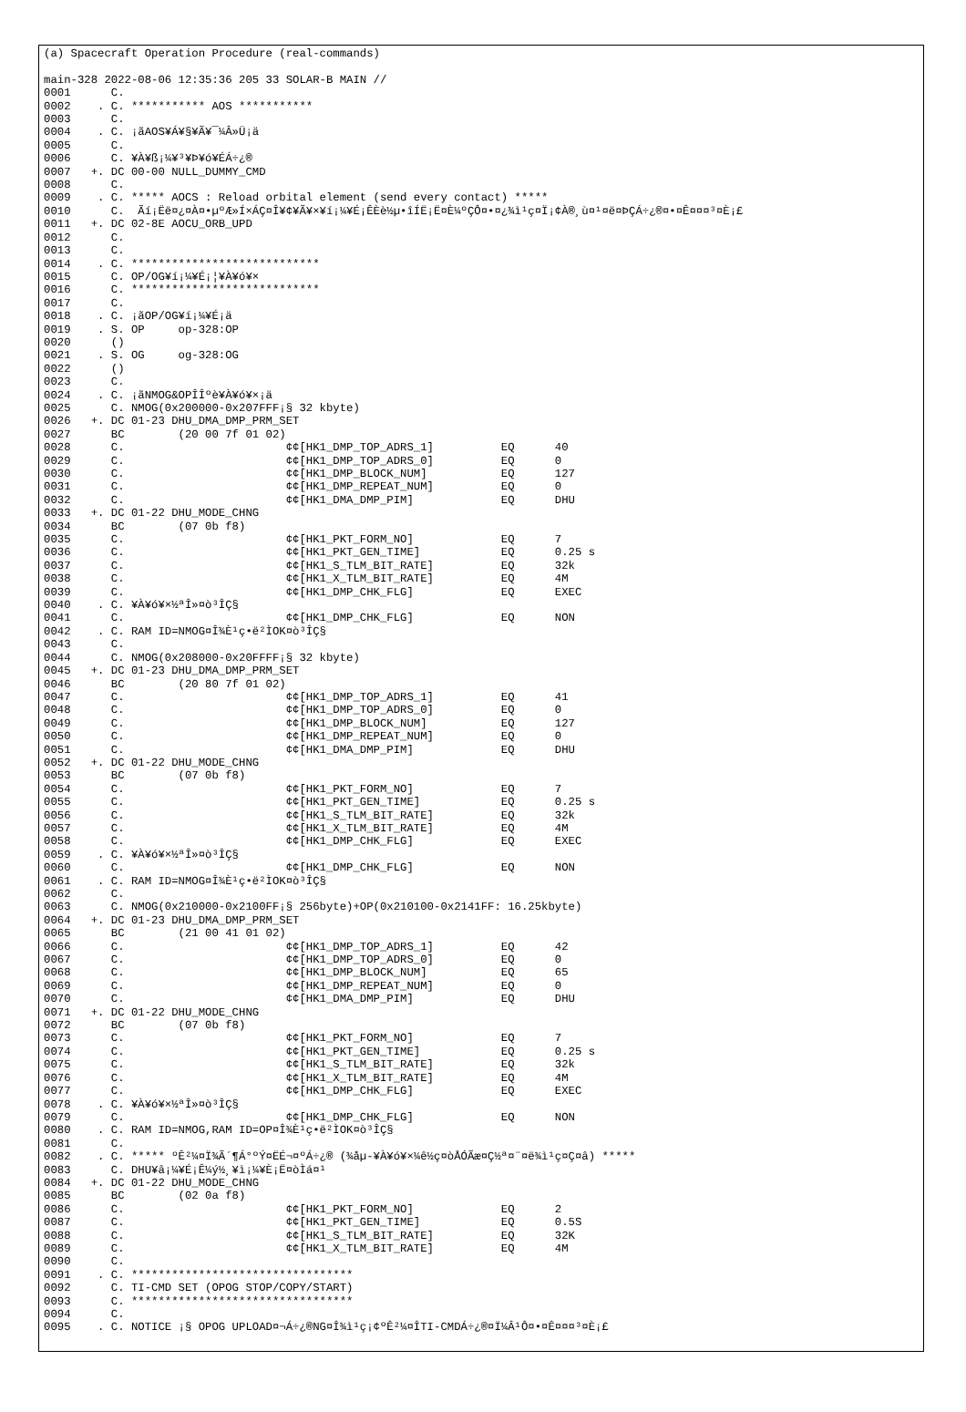(a) Spacecraft Operation Procedure (real-commands)

main-328 2022-08-06 12:35:36 205 33 SOLAR-B MAIN //
0001      C.
0002    . C. *********** AOS ***********
0003      C.
0004    . C. ¡ãAOS¥Á¥§¥Ã¥¯¼Â»Ü¡ä
0005      C.
0006      C. ¥À¥ß¡¼¥³¥Þ¥ó¥ÉÁ÷¿®
0007   +. DC 00-00 NULL_DUMMY_CMD
0008      C.
0009    . C. ***** AOCS : Reload orbital element (send every contact) *****
0010      C.  Ãí¡Ëë¤¿¤À¤•µºÆ»Í×ÁÇ¤Î¥¢¥Ã¥×¥í¡¼¥É¡ÊÈè½µ•îÍË¡Ë¤È¼ºÇÔ¤•¤¿¾ì¹ç¤Ï¡¢À®¸ù¤¹¤ë¤ÞÇÁ÷¿®¤•¤Ê¤¤¤³¤È¡£
0011   +. DC 02-8E AOCU_ORB_UPD
0012      C.
0013      C.
0014    . C. ****************************
0015      C. OP/OG¥í¡¼¥É¡¦¥À¥ó¥×
0016      C. ****************************
0017      C.
0018    . C. ¡ãOP/OG¥í¡¼¥É¡ä
0019    . S. OP     op-328:OP
0020      ()
0021    . S. OG     og-328:OG
0022      ()
0023      C.
0024    . C. ¡ãNMOG&OPÎÎºè¥À¥ó¥×¡ä
0025      C. NMOG(0x200000-0x207FFF¡§ 32 kbyte)
0026   +. DC 01-23 DHU_DMA_DMP_PRM_SET
0027      BC        (20 00 7f 01 02)
0028      C.                        ¢¢[HK1_DMP_TOP_ADRS_1]          EQ      40
0029      C.                        ¢¢[HK1_DMP_TOP_ADRS_0]          EQ      0
0030      C.                        ¢¢[HK1_DMP_BLOCK_NUM]           EQ      127
0031      C.                        ¢¢[HK1_DMP_REPEAT_NUM]          EQ      0
0032      C.                        ¢¢[HK1_DMA_DMP_PIM]             EQ      DHU
0033   +. DC 01-22 DHU_MODE_CHNG
0034      BC        (07 0b f8)
0035      C.                        ¢¢[HK1_PKT_FORM_NO]             EQ      7
0036      C.                        ¢¢[HK1_PKT_GEN_TIME]            EQ      0.25 s
0037      C.                        ¢¢[HK1_S_TLM_BIT_RATE]          EQ      32k
0038      C.                        ¢¢[HK1_X_TLM_BIT_RATE]          EQ      4M
0039      C.                        ¢¢[HK1_DMP_CHK_FLG]             EQ      EXEC
0040    . C. ¥À¥ó¥×½ªÎ»¤ò³ÎÇ§
0041      C.                        ¢¢[HK1_DMP_CHK_FLG]             EQ      NON
0042    . C. RAM ID=NMOG¤Î¾È¹ç•ë²ÌOK¤ò³ÎÇ§
0043      C.
0044      C. NMOG(0x208000-0x20FFFF¡§ 32 kbyte)
0045   +. DC 01-23 DHU_DMA_DMP_PRM_SET
0046      BC        (20 80 7f 01 02)
0047      C.                        ¢¢[HK1_DMP_TOP_ADRS_1]          EQ      41
0048      C.                        ¢¢[HK1_DMP_TOP_ADRS_0]          EQ      0
0049      C.                        ¢¢[HK1_DMP_BLOCK_NUM]           EQ      127
0050      C.                        ¢¢[HK1_DMP_REPEAT_NUM]          EQ      0
0051      C.                        ¢¢[HK1_DMA_DMP_PIM]             EQ      DHU
0052   +. DC 01-22 DHU_MODE_CHNG
0053      BC        (07 0b f8)
0054      C.                        ¢¢[HK1_PKT_FORM_NO]             EQ      7
0055      C.                        ¢¢[HK1_PKT_GEN_TIME]            EQ      0.25 s
0056      C.                        ¢¢[HK1_S_TLM_BIT_RATE]          EQ      32k
0057      C.                        ¢¢[HK1_X_TLM_BIT_RATE]          EQ      4M
0058      C.                        ¢¢[HK1_DMP_CHK_FLG]             EQ      EXEC
0059    . C. ¥À¥ó¥×½ªÎ»¤ò³ÎÇ§
0060      C.                        ¢¢[HK1_DMP_CHK_FLG]             EQ      NON
0061    . C. RAM ID=NMOG¤Î¾È¹ç•ë²ÌOK¤ò³ÎÇ§
0062      C.
0063      C. NMOG(0x210000-0x2100FF¡§ 256byte)+OP(0x210100-0x2141FF: 16.25kbyte)
0064   +. DC 01-23 DHU_DMA_DMP_PRM_SET
0065      BC        (21 00 41 01 02)
0066      C.                        ¢¢[HK1_DMP_TOP_ADRS_1]          EQ      42
0067      C.                        ¢¢[HK1_DMP_TOP_ADRS_0]          EQ      0
0068      C.                        ¢¢[HK1_DMP_BLOCK_NUM]           EQ      65
0069      C.                        ¢¢[HK1_DMP_REPEAT_NUM]          EQ      0
0070      C.                        ¢¢[HK1_DMA_DMP_PIM]             EQ      DHU
0071   +. DC 01-22 DHU_MODE_CHNG
0072      BC        (07 0b f8)
0073      C.                        ¢¢[HK1_PKT_FORM_NO]             EQ      7
0074      C.                        ¢¢[HK1_PKT_GEN_TIME]            EQ      0.25 s
0075      C.                        ¢¢[HK1_S_TLM_BIT_RATE]          EQ      32k
0076      C.                        ¢¢[HK1_X_TLM_BIT_RATE]          EQ      4M
0077      C.                        ¢¢[HK1_DMP_CHK_FLG]             EQ      EXEC
0078    . C. ¥À¥ó¥×½ªÎ»¤ò³ÎÇ§
0079      C.                        ¢¢[HK1_DMP_CHK_FLG]             EQ      NON
0080    . C. RAM ID=NMOG,RAM ID=OP¤Î¾È¹ç•ë²ÌOK¤ò³ÎÇ§
0081      C.
0082    . C. ***** ºÊ²¼¤Ï¾Ã´¶Á°ºÝ¤ËÉ¬¤ºÁ÷¿® (¾åµ-¥À¥ó¥×¼ê½ç¤òÅÓÃæ¤Ç½ª¤¨¤ë¾ì¹ç¤Ç¤â) *****
0083      C. DHU¥â¡¼¥É¡Ê¼ý½¸¥ì¡¼¥È¡Ë¤òÌá¤¹
0084   +. DC 01-22 DHU_MODE_CHNG
0085      BC        (02 0a f8)
0086      C.                        ¢¢[HK1_PKT_FORM_NO]             EQ      2
0087      C.                        ¢¢[HK1_PKT_GEN_TIME]            EQ      0.5S
0088      C.                        ¢¢[HK1_S_TLM_BIT_RATE]          EQ      32K
0089      C.                        ¢¢[HK1_X_TLM_BIT_RATE]          EQ      4M
0090      C.
0091    . C. *********************************
0092      C. TI-CMD SET (OPOG STOP/COPY/START)
0093      C. *********************************
0094      C.
0095    . C. NOTICE ¡§ OPOG UPLOAD¤¬Á÷¿®NG¤Î¾ì¹ç¡¢ºÊ²¼¤ÎTI-CMDÁ÷¿®¤Ï¼Â¹Ô¤•¤Ê¤¤¤³¤È¡£